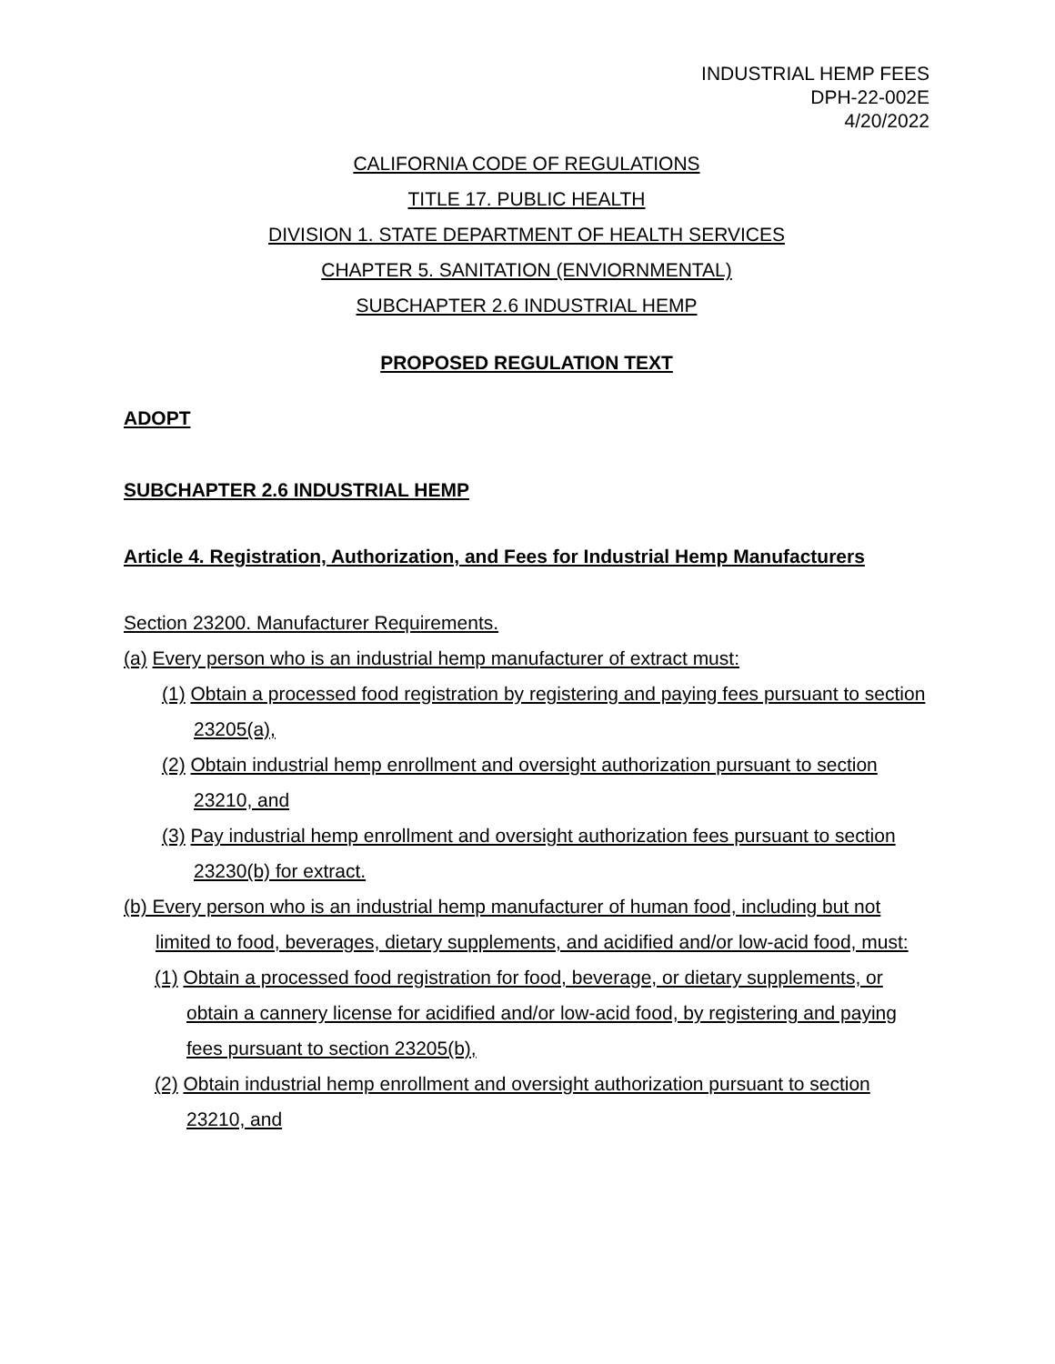INDUSTRIAL HEMP FEES
DPH-22-002E
4/20/2022
CALIFORNIA CODE OF REGULATIONS
TITLE 17. PUBLIC HEALTH
DIVISION 1. STATE DEPARTMENT OF HEALTH SERVICES
CHAPTER 5. SANITATION (ENVIORNMENTAL)
SUBCHAPTER 2.6 INDUSTRIAL HEMP
PROPOSED REGULATION TEXT
ADOPT
SUBCHAPTER 2.6 INDUSTRIAL HEMP
Article 4. Registration, Authorization, and Fees for Industrial Hemp Manufacturers
Section 23200. Manufacturer Requirements.
(a) Every person who is an industrial hemp manufacturer of extract must:
(1) Obtain a processed food registration by registering and paying fees pursuant to section 23205(a),
(2) Obtain industrial hemp enrollment and oversight authorization pursuant to section 23210, and
(3) Pay industrial hemp enrollment and oversight authorization fees pursuant to section 23230(b) for extract.
(b) Every person who is an industrial hemp manufacturer of human food, including but not limited to food, beverages, dietary supplements, and acidified and/or low-acid food, must:
(1) Obtain a processed food registration for food, beverage, or dietary supplements, or obtain a cannery license for acidified and/or low-acid food, by registering and paying fees pursuant to section 23205(b),
(2) Obtain industrial hemp enrollment and oversight authorization pursuant to section 23210, and